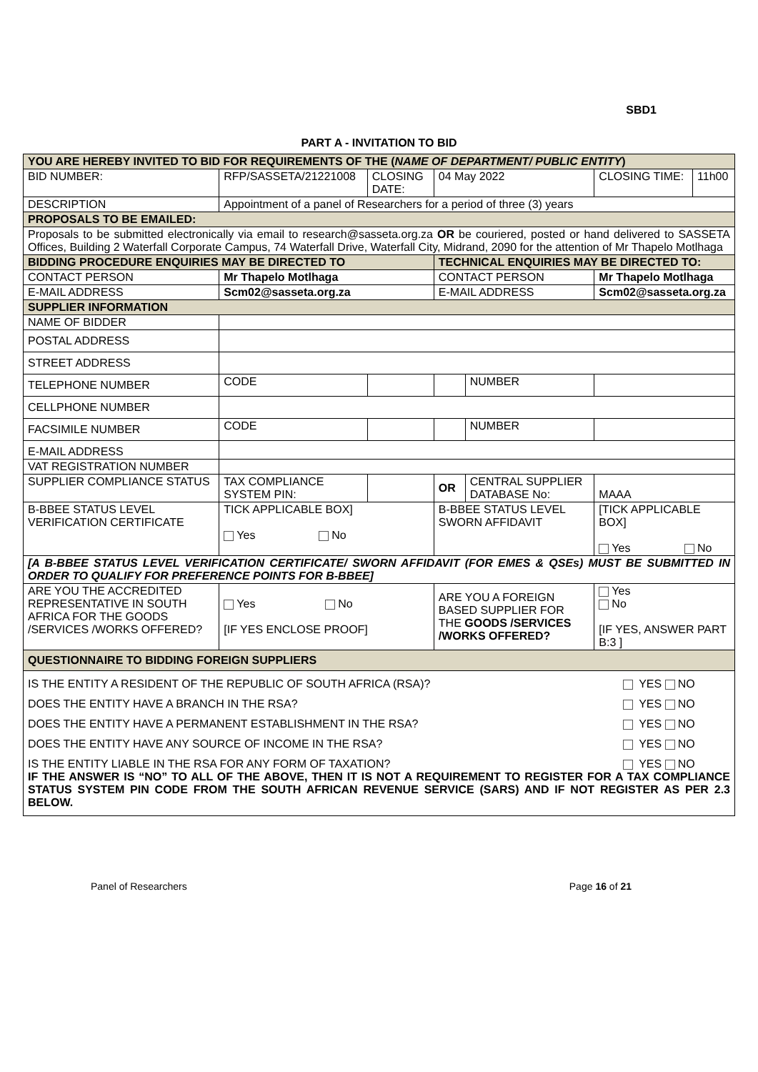SBD1
PART A - INVITATION TO BID
| YOU ARE HEREBY INVITED TO BID FOR REQUIREMENTS OF THE ( NAME OF DEPARTMENT/ PUBLIC ENTITY ) | | | | | | | |
| BID NUMBER: | RFP/SASSETA/21221008 | | CLOSING DATE: | 04 May 2022 | | CLOSING TIME: | 11h00 |
| DESCRIPTION | Appointment of a panel of Researchers for a period of three (3) years | | | | | | |
| PROPOSALS TO BE EMAILED: | | | | | | | |
| Proposals to be submitted electronically via email to research@sasseta.org.za OR be couriered, posted or hand delivered to SASSETA Offices, Building 2 Waterfall Corporate Campus, 74 Waterfall Drive, Waterfall City, Midrand, 2090 for the attention of Mr Thapelo Motlhaga | | | | | | | |
| BIDDING PROCEDURE ENQUIRIES MAY BE DIRECTED TO | | | | TECHNICAL ENQUIRIES MAY BE DIRECTED TO: | | | |
| CONTACT PERSON | | Mr Thapelo Motlhaga | | CONTACT PERSON | | Mr Thapelo Motlhaga | |
| E-MAIL ADDRESS | | Scm02@sasseta.org.za | | E-MAIL ADDRESS | | Scm02@sasseta.org.za | |
| SUPPLIER INFORMATION | | | | | | | |
| NAME OF BIDDER | | | | | | | |
| POSTAL ADDRESS | | | | | | | |
| STREET ADDRESS | | | | | | | |
| TELEPHONE NUMBER | | CODE | | | NUMBER | | |
| CELLPHONE NUMBER | | | | | | | |
| FACSIMILE NUMBER | | CODE | | | NUMBER | | |
| E-MAIL ADDRESS | | | | | | | |
| VAT REGISTRATION NUMBER | | | | | | | |
| SUPPLIER COMPLIANCE STATUS | | TAX COMPLIANCE SYSTEM PIN: | | OR | CENTRAL SUPPLIER DATABASE No: | MAAA | |
| B-BBEE STATUS LEVEL VERIFICATION CERTIFICATE | | TICK APPLICABLE BOX] Yes No | | B-BBEE STATUS LEVEL SWORN AFFIDAVIT | | [TICK APPLICABLE BOX] Yes No | |
| [A B-BBEE STATUS LEVEL VERIFICATION CERTIFICATE/ SWORN AFFIDAVIT (FOR EMES & QSEs) MUST BE SUBMITTED IN ORDER TO QUALIFY FOR PREFERENCE POINTS FOR B-BBEE] | | | | | | | |
| ARE YOU THE ACCREDITED REPRESENTATIVE IN SOUTH AFRICA FOR THE GOODS /SERVICES /WORKS OFFERED? | | Yes No [IF YES ENCLOSE PROOF] | | ARE YOU A FOREIGN BASED SUPPLIER FOR THE GOODS /SERVICES /WORKS OFFERED? | | Yes No [IF YES, ANSWER PART B:3 ] | |
| QUESTIONNAIRE TO BIDDING FOREIGN SUPPLIERS | | | | | | | |
| / IS THE ENTITY A RESIDENT OF THE REPUBLIC OF SOUTH AFRICA (RSA)? / YES NO / / DOES THE ENTITY HAVE A BRANCH IN THE RSA? / YES NO / / DOES THE ENTITY HAVE A PERMANENT ESTABLISHMENT IN THE RSA? / YES NO / / DOES THE ENTITY HAVE ANY SOURCE OF INCOME IN THE RSA? / YES NO / / IS THE ENTITY LIABLE IN THE RSA FOR ANY FORM OF TAXATION? / YES NO / / IF THE ANSWER IS “NO” TO ALL OF THE ABOVE, THEN IT IS NOT A REQUIREMENT TO REGISTER FOR A TAX COMPLIANCE STATUS SYSTEM PIN CODE FROM THE SOUTH AFRICAN REVENUE SERVICE (SARS) AND IF NOT REGISTER AS PER 2.3 BELOW. / / | | | | | | | |
Panel of Researchers Page 16 of 21